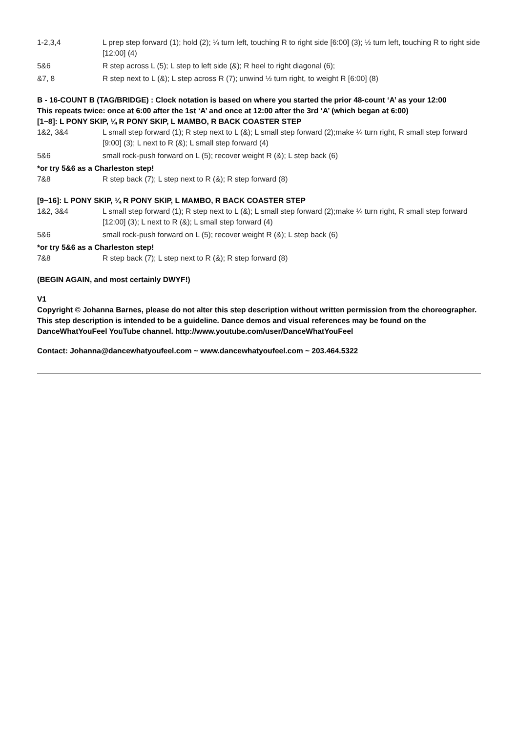| 1-2,3,4 | L prep step forward (1); hold (2); ¼ turn left, touching R to right side [6:00] (3); ½ turn left, touching R to right side [12:00] (4) |
| 5&6 | R step across L (5); L step to left side (&); R heel to right diagonal (6); |
| &7, 8 | R step next to L (&); L step across R (7); unwind ½ turn right, to weight R [6:00] (8) |
B - 16-COUNT B (TAG/BRIDGE) : Clock notation is based on where you started the prior 48-count ‘A’ as your 12:00
This repeats twice: once at 6:00 after the 1st ‘A’ and once at 12:00 after the 3rd ‘A’ (which began at 6:00)
[1~8]: L PONY SKIP, ¼ R PONY SKIP, L MAMBO, R BACK COASTER STEP
| 1&2, 3&4 | L small step forward (1); R step next to L (&); L small step forward (2);make ¼ turn right, R small step forward [9:00] (3); L next to R (&); L small step forward (4) |
| 5&6 | small rock-push forward on L (5); recover weight R (&); L step back (6) |
*or try 5&6 as a Charleston step!
| 7&8 | R step back (7); L step next to R (&); R step forward (8) |
[9~16]: L PONY SKIP, ¼ R PONY SKIP, L MAMBO, R BACK COASTER STEP
| 1&2, 3&4 | L small step forward (1); R step next to L (&); L small step forward (2);make ¼ turn right, R small step forward [12:00] (3); L next to R (&); L small step forward (4) |
| 5&6 | small rock-push forward on L (5); recover weight R (&); L step back (6) |
*or try 5&6 as a Charleston step!
| 7&8 | R step back (7); L step next to R (&); R step forward (8) |
(BEGIN AGAIN, and most certainly DWYF!)
V1
Copyright © Johanna Barnes, please do not alter this step description without written permission from the choreographer.
This step description is intended to be a guideline. Dance demos and visual references may be found on the DanceWhatYouFeel YouTube channel. http://www.youtube.com/user/DanceWhatYouFeel
Contact: Johanna@dancewhatyoufeel.com ~ www.dancewhatyoufeel.com ~ 203.464.5322